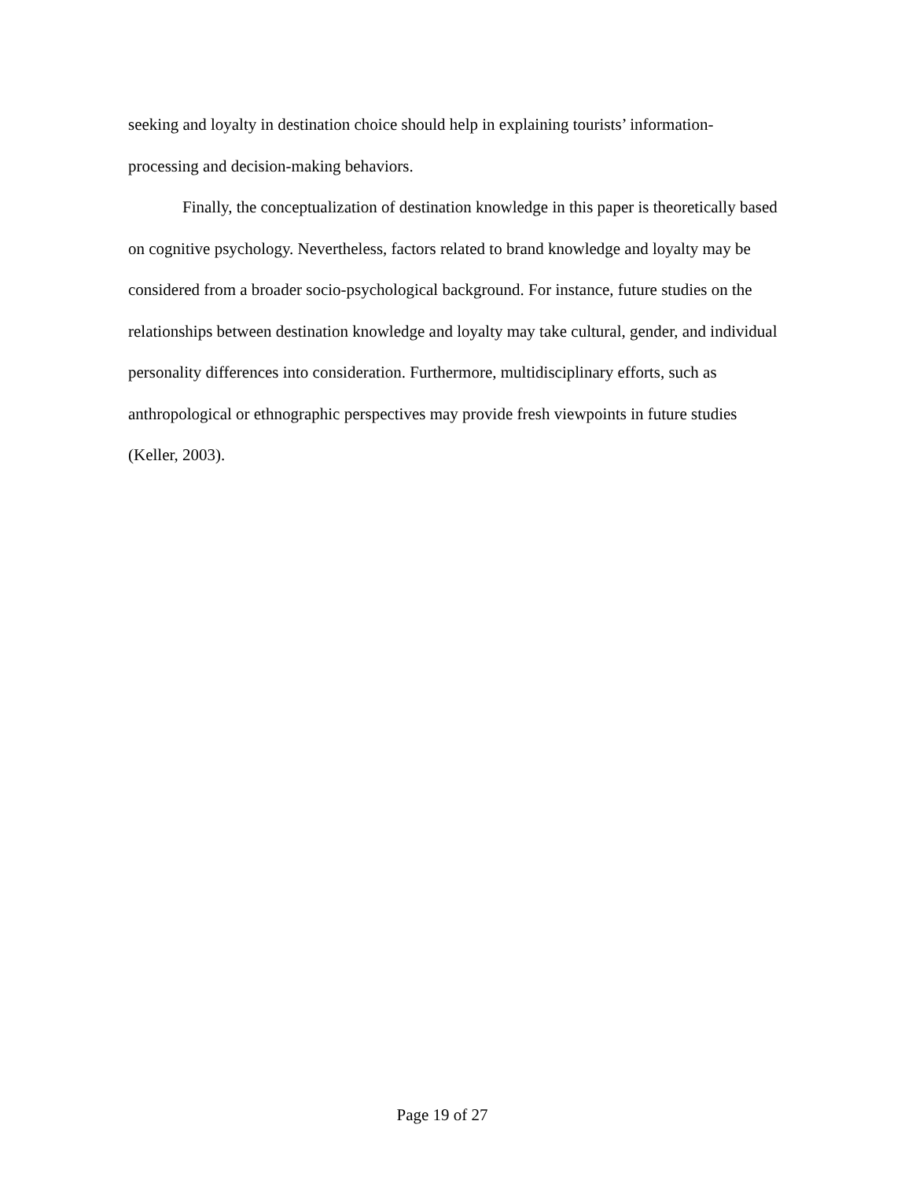seeking and loyalty in destination choice should help in explaining tourists’ information-
processing and decision-making behaviors.
Finally, the conceptualization of destination knowledge in this paper is theoretically based on cognitive psychology. Nevertheless, factors related to brand knowledge and loyalty may be considered from a broader socio-psychological background. For instance, future studies on the relationships between destination knowledge and loyalty may take cultural, gender, and individual personality differences into consideration. Furthermore, multidisciplinary efforts, such as anthropological or ethnographic perspectives may provide fresh viewpoints in future studies (Keller, 2003).
Page 19 of 27